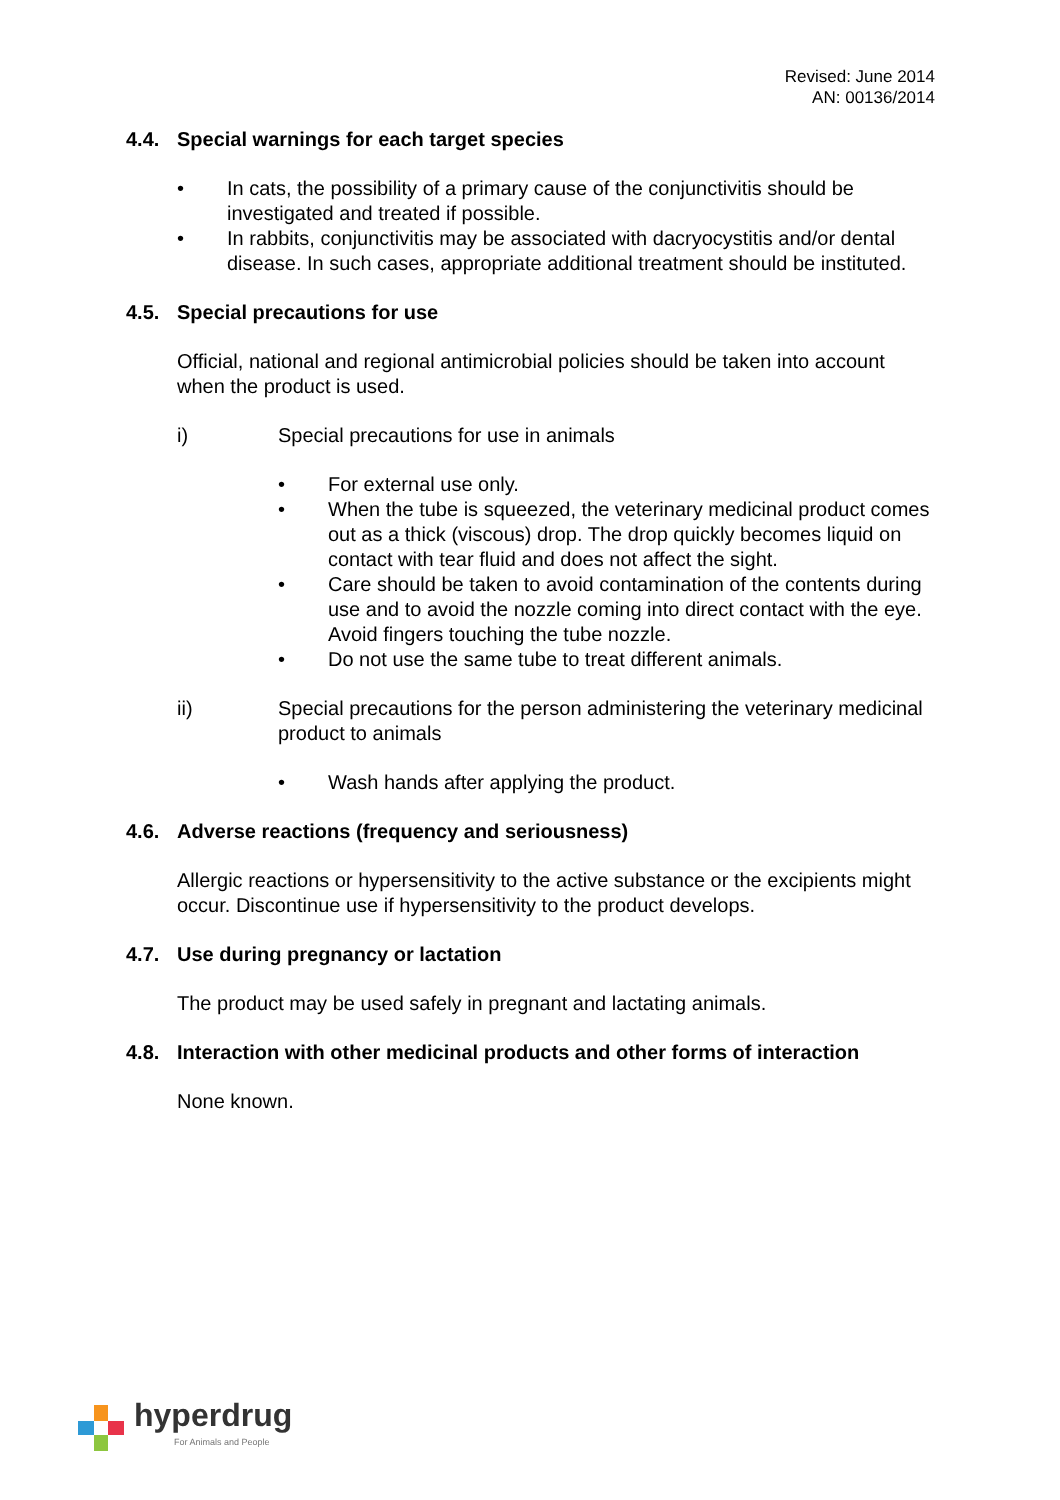Revised: June 2014
AN: 00136/2014
4.4. Special warnings for each target species
• In cats, the possibility of a primary cause of the conjunctivitis should be investigated and treated if possible.
• In rabbits, conjunctivitis may be associated with dacryocystitis and/or dental disease. In such cases, appropriate additional treatment should be instituted.
4.5. Special precautions for use
Official, national and regional antimicrobial policies should be taken into account when the product is used.
i) Special precautions for use in animals
• For external use only.
• When the tube is squeezed, the veterinary medicinal product comes out as a thick (viscous) drop. The drop quickly becomes liquid on contact with tear fluid and does not affect the sight.
• Care should be taken to avoid contamination of the contents during use and to avoid the nozzle coming into direct contact with the eye. Avoid fingers touching the tube nozzle.
• Do not use the same tube to treat different animals.
ii) Special precautions for the person administering the veterinary medicinal product to animals
• Wash hands after applying the product.
4.6. Adverse reactions (frequency and seriousness)
Allergic reactions or hypersensitivity to the active substance or the excipients might occur. Discontinue use if hypersensitivity to the product develops.
4.7. Use during pregnancy or lactation
The product may be used safely in pregnant and lactating animals.
4.8. Interaction with other medicinal products and other forms of interaction
None known.
hyperdrug
For Animals and People